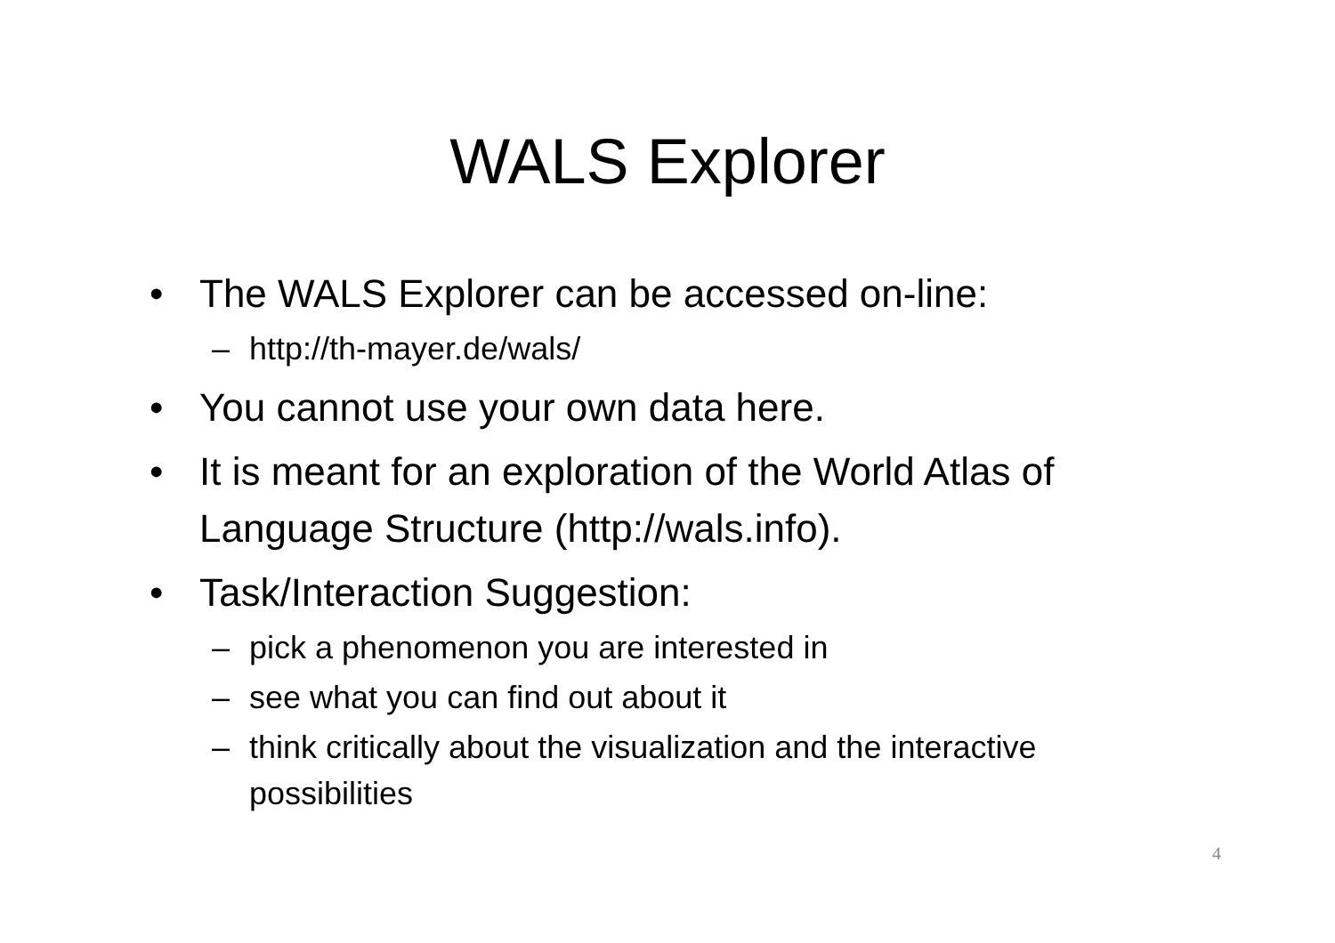WALS Explorer
• The WALS Explorer can be accessed on-line:
– http://th-mayer.de/wals/
• You cannot use your own data here.
• It is meant for an exploration of the World Atlas of Language Structure (http://wals.info).
• Task/Interaction Suggestion:
– pick a phenomenon you are interested in
– see what you can find out about it
– think critically about the visualization and the interactive possibilities
4